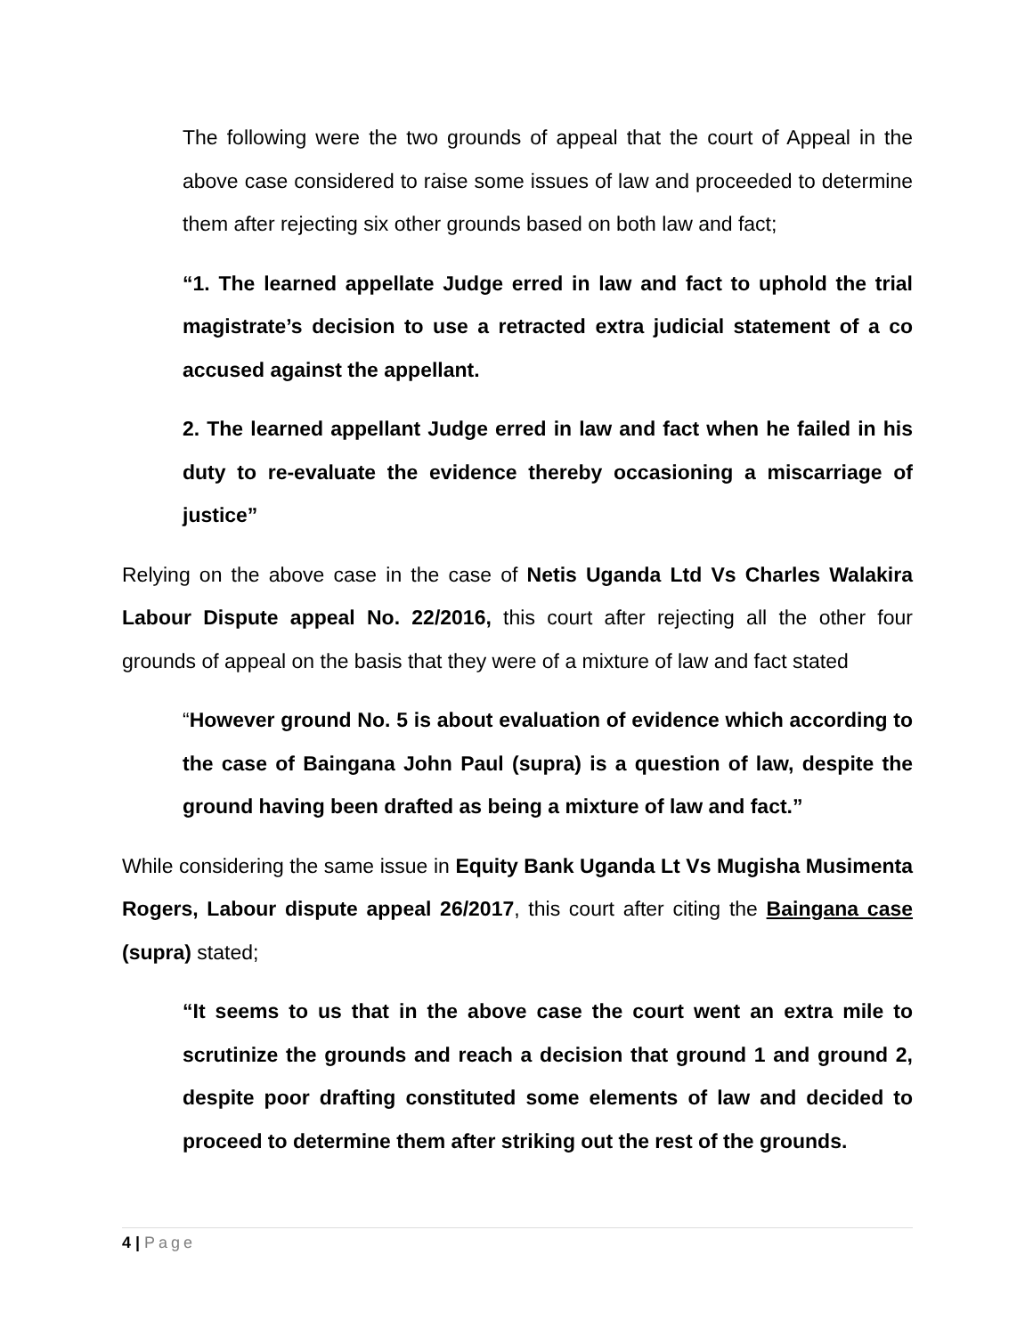The following were the two grounds of appeal that the court of Appeal in the above case considered to raise some issues of law and proceeded to determine them after rejecting six other grounds based on both law and fact;
“1. The learned appellate Judge erred in law and fact to uphold the trial magistrate’s decision to use a retracted extra judicial statement of a co accused against the appellant.
2. The learned appellant Judge erred in law and fact when he failed in his duty to re-evaluate the evidence thereby occasioning a miscarriage of justice”
Relying on the above case in the case of Netis Uganda Ltd Vs Charles Walakira Labour Dispute appeal No. 22/2016, this court after rejecting all the other four grounds of appeal on the basis that they were of a mixture of law and fact stated
“However ground No. 5 is about evaluation of evidence which according to the case of Baingana John Paul (supra) is a question of law, despite the ground having been drafted as being a mixture of law and fact.”
While considering the same issue in Equity Bank Uganda Lt Vs Mugisha Musimenta Rogers, Labour dispute appeal 26/2017, this court after citing the Baingana case (supra) stated;
“It seems to us that in the above case the court went an extra mile to scrutinize the grounds and reach a decision that ground 1 and ground 2, despite poor drafting constituted some elements of law and decided to proceed to determine them after striking out the rest of the grounds.
4 | Page